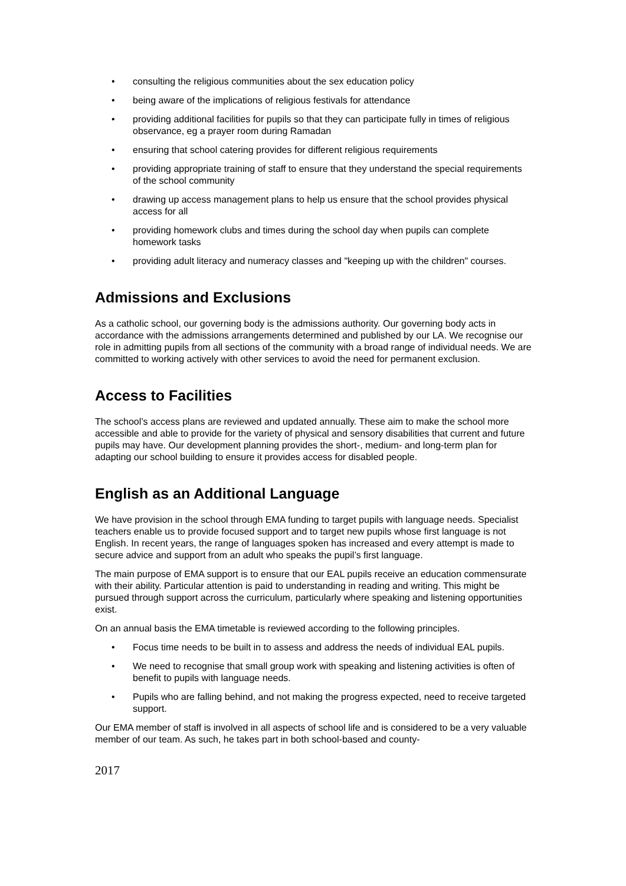• consulting the religious communities about the sex education policy
• being aware of the implications of religious festivals for attendance
• providing additional facilities for pupils so that they can participate fully in times of religious observance, eg a prayer room during Ramadan
• ensuring that school catering provides for different religious requirements
• providing appropriate training of staff to ensure that they understand the special requirements of the school community
• drawing up access management plans to help us ensure that the school provides physical access for all
• providing homework clubs and times during the school day when pupils can complete homework tasks
• providing adult literacy and numeracy classes and "keeping up with the children" courses.
Admissions and Exclusions
As a catholic school, our governing body is the admissions authority. Our governing body acts in accordance with the admissions arrangements determined and published by our LA. We recognise our role in admitting pupils from all sections of the community with a broad range of individual needs. We are committed to working actively with other services to avoid the need for permanent exclusion.
Access to Facilities
The school’s access plans are reviewed and updated annually. These aim to make the school more accessible and able to provide for the variety of physical and sensory disabilities that current and future pupils may have. Our development planning provides the short-, medium- and long-term plan for adapting our school building to ensure it provides access for disabled people.
English as an Additional Language
We have provision in the school through EMA funding to target pupils with language needs. Specialist teachers enable us to provide focused support and to target new pupils whose first language is not English. In recent years, the range of languages spoken has increased and every attempt is made to secure advice and support from an adult who speaks the pupil’s first language.
The main purpose of EMA support is to ensure that our EAL pupils receive an education commensurate with their ability. Particular attention is paid to understanding in reading and writing. This might be pursued through support across the curriculum, particularly where speaking and listening opportunities exist.
On an annual basis the EMA timetable is reviewed according to the following principles.
• Focus time needs to be built in to assess and address the needs of individual EAL pupils.
• We need to recognise that small group work with speaking and listening activities is often of benefit to pupils with language needs.
• Pupils who are falling behind, and not making the progress expected, need to receive targeted support.
Our EMA member of staff is involved in all aspects of school life and is considered to be a very valuable member of our team. As such, he takes part in both school-based and county-
2017